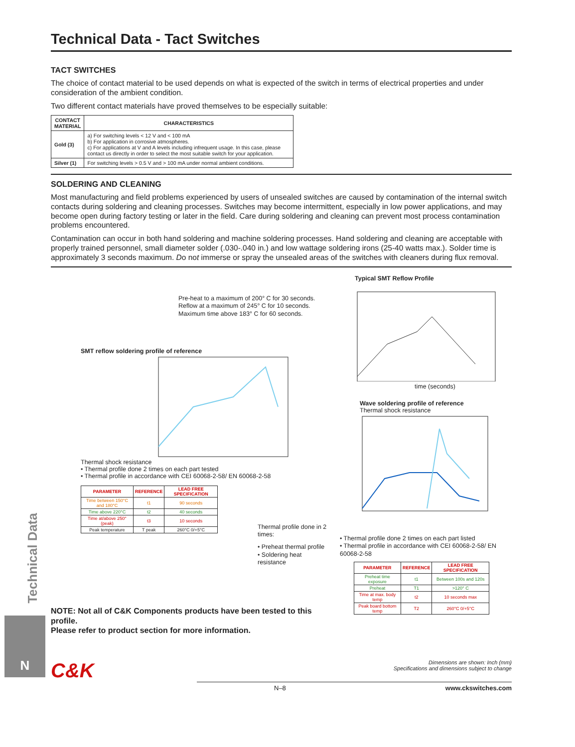Technical Data
N
Technical Data - Tact Switches
TACT SWITCHES
The choice of contact material to be used depends on what is expected of the switch in terms of electrical properties and under consideration of the ambient condition.
Two different contact materials have proved themselves to be especially suitable:
| CONTACT MATERIAL | CHARACTERISTICS |
| --- | --- |
| Gold (3) | a) For switching levels < 12 V and < 100 mA b) For application in corrosive atmospheres. c) For applications at V and A levels including infrequent usage. In this case, please contact us directly in order to select the most suitable switch for your application. |
| Silver (1) | For switching levels > 0.5 V and > 100 mA under normal ambient conditions. |
SOLDERING AND CLEANING
Most manufacturing and field problems experienced by users of unsealed switches are caused by contamination of the internal switch contacts during soldering and cleaning processes. Switches may become intermittent, especially in low power applications, and may become open during factory testing or later in the field. Care during soldering and cleaning can prevent most process contamination problems encountered.
Contamination can occur in both hand soldering and machine soldering processes. Hand soldering and cleaning are acceptable with properly trained personnel, small diameter solder (.030-.040 in.) and low wattage soldering irons (25-40 watts max.). Solder time is approximately 3 seconds maximum. Do not immerse or spray the unsealed areas of the switches with cleaners during flux removal.
Pre-heat to a maximum of 200° C for 30 seconds.
Reflow at a maximum of 245° C for 10 seconds.
Maximum time above 183° C for 60 seconds.
SMT reflow soldering profile of reference
Thermal shock resistance
• Thermal profile done 2 times on each part tested
• Thermal profile in accordance with CEI 60068-2-58/ EN 60068-2-58
| PARAMETER | REFERENCE | LEAD FREE SPECIFICATION |
| --- | --- | --- |
| Time between 150°C and 180°C | t1 | 90 seconds |
| Time above 220°C | t2 | 40 seconds |
| Time at/above 250° (peak) | t3 | 10 seconds |
| Peak temperature | T peak | 260°C 0/+5°C |
Thermal profile done in 2 times:
• Preheat thermal profile
• Soldering heat resistance
NOTE: Not all of C&K Components products have been tested to this profile.
Please refer to product section for more information.
Typical SMT Reflow Profile
time (seconds)
Wave soldering profile of reference
Thermal shock resistance
• Thermal profile done 2 times on each part listed
• Thermal profile in accordance with CEI 60068-2-58/ EN 60068-2-58
| PARAMETER | REFERENCE | LEAD FREE SPECIFICATION |
| --- | --- | --- |
| Preheat time exposure | t1 | Between 100s and 120s |
| Preheat | T1 | >120° C |
| Time at max. body temp | t2 | 10 seconds max |
| Peak board bottom temp | T2 | 260°C 0/+5°C |
C&K
Dimensions are shown: Inch (mm)
Specifications and dimensions subject to change
N–8 www.ckswitches.com